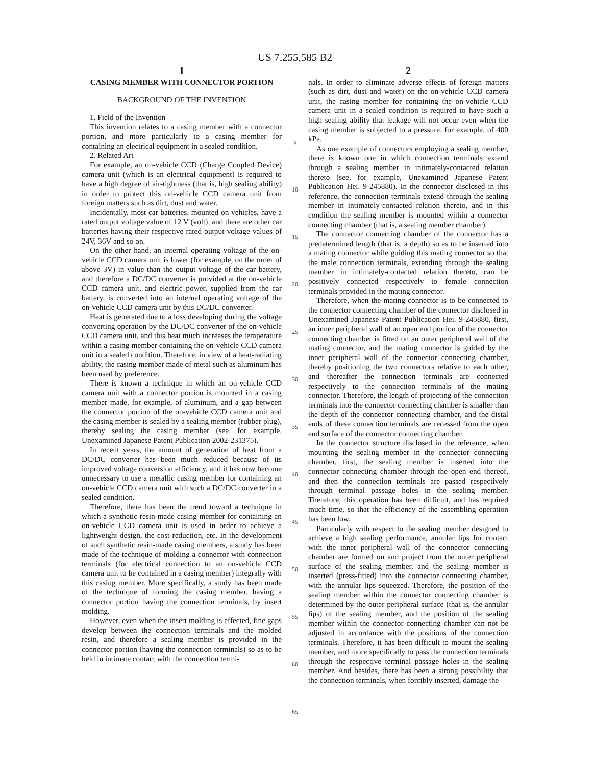US 7,255,585 B2
1
CASING MEMBER WITH CONNECTOR PORTION
BACKGROUND OF THE INVENTION
1. Field of the Invention
This invention relates to a casing member with a connector portion, and more particularly to a casing member for containing an electrical equipment in a sealed condition.
2. Related Art
For example, an on-vehicle CCD (Charge Coupled Device) camera unit (which is an electrical equipment) is required to have a high degree of air-tightness (that is, high sealing ability) in order to protect this on-vehicle CCD camera unit from foreign matters such as dirt, dust and water.
Incidentally, most car batteries, mounted on vehicles, have a rated output voltage value of 12 V (volt), and there are other car batteries having their respective rated output voltage values of 24V, 36V and so on.
On the other hand, an internal operating voltage of the on-vehicle CCD camera unit is lower (for example, on the order of above 3V) in value than the output voltage of the car battery, and therefore a DC/DC converter is provided at the on-vehicle CCD camera unit, and electric power, supplied from the car battery, is converted into an internal operating voltage of the on-vehicle CCD camera unit by this DC/DC converter.
Heat is generated due to a loss developing during the voltage converting operation by the DC/DC converter of the on-vehicle CCD camera unit, and this heat much increases the temperature within a casing member containing the on-vehicle CCD camera unit in a sealed condition. Therefore, in view of a heat-radiating ability, the casing member made of metal such as aluminum has been used by preference.
There is known a technique in which an on-vehicle CCD camera unit with a connector portion is mounted in a casing member made, for example, of aluminum, and a gap between the connector portion of the on-vehicle CCD camera unit and the casing member is sealed by a sealing member (rubber plug), thereby sealing the casing member (see, for example, Unexamined Japanese Patent Publication 2002-231375).
In recent years, the amount of generation of heat from a DC/DC converter has been much reduced because of its improved voltage conversion efficiency, and it has now become unnecessary to use a metallic casing member for containing an on-vehicle CCD camera unit with such a DC/DC converter in a sealed condition.
Therefore, there has been the trend toward a technique in which a synthetic resin-made casing member for containing an on-vehicle CCD camera unit is used in order to achieve a lightweight design, the cost reduction, etc. In the development of such synthetic resin-made casing members, a study has been made of the technique of molding a connector with connection terminals (for electrical connection to an on-vehicle CCD camera unit to be contained in a casing member) integrally with this casing member. More specifically, a study has been made of the technique of forming the casing member, having a connector portion having the connection terminals, by insert molding.
However, even when the insert molding is effected, fine gaps develop between the connection terminals and the molded resin, and therefore a sealing member is provided in the connector portion (having the connection terminals) so as to be held in intimate contact with the connection termi-
5
10
15
20
25
30
35
40
45
50
55
60
65
2
nals. In order to eliminate adverse effects of foreign matters (such as dirt, dust and water) on the on-vehicle CCD camera unit, the casing member for containing the on-vehicle CCD camera unit in a sealed condition is required to have such a high sealing ability that leakage will not occur even when the casing member is subjected to a pressure, for example, of 400 kPa.
As one example of connectors employing a sealing member, there is known one in which connection terminals extend through a sealing member in intimately-contacted relation thereto (see, for example, Unexamined Japanese Patent Publication Hei. 9-245880). In the connector disclosed in this reference, the connection terminals extend through the sealing member in intimately-contacted relation thereto, and in this condition the sealing member is mounted within a connector connecting chamber (that is, a sealing member chamber).
The connector connecting chamber of the connector has a predetermined length (that is, a depth) so as to be inserted into a mating connector while guiding this mating connector so that the male connection terminals, extending through the sealing member in intimately-contacted relation thereto, can be positively connected respectively to female connection terminals provided in the mating connector.
Therefore, when the mating connector is to be connected to the connector connecting chamber of the connector disclosed in Unexamined Japanese Patent Publication Hei. 9-245880, first, an inner peripheral wall of an open end portion of the connector connecting chamber is fitted on an outer peripheral wall of the mating connector, and the mating connector is guided by the inner peripheral wall of the connector connecting chamber, thereby positioning the two connectors relative to each other, and thereafter the connection terminals are connected respectively to the connection terminals of the mating connector. Therefore, the length of projecting of the connection terminals into the connector connecting chamber is smaller than the depth of the connector connecting chamber, and the distal ends of these connection terminals are recessed from the open end surface of the connector connecting chamber.
In the connector structure disclosed in the reference, when mounting the sealing member in the connector connecting chamber, first, the sealing member is inserted into the connector connecting chamber through the open end thereof, and then the connection terminals are passed respectively through terminal passage holes in the sealing member. Therefore, this operation has been difficult, and has required much time, so that the efficiency of the assembling operation has been low.
Particularly with respect to the sealing member designed to achieve a high sealing performance, annular lips for contact with the inner peripheral wall of the connector connecting chamber are formed on and project from the outer peripheral surface of the sealing member, and the sealing member is inserted (press-fitted) into the connector connecting chamber, with the annular lips squeezed. Therefore, the position of the sealing member within the connector connecting chamber is determined by the outer peripheral surface (that is, the annular lips) of the sealing member, and the position of the sealing member within the connector connecting chamber can not be adjusted in accordance with the positions of the connection terminals. Therefore, it has been difficult to mount the sealing member, and more specifically to pass the connection terminals through the respective terminal passage holes in the sealing member. And besides, there has been a strong possibility that the connection terminals, when forcibly inserted, damage the